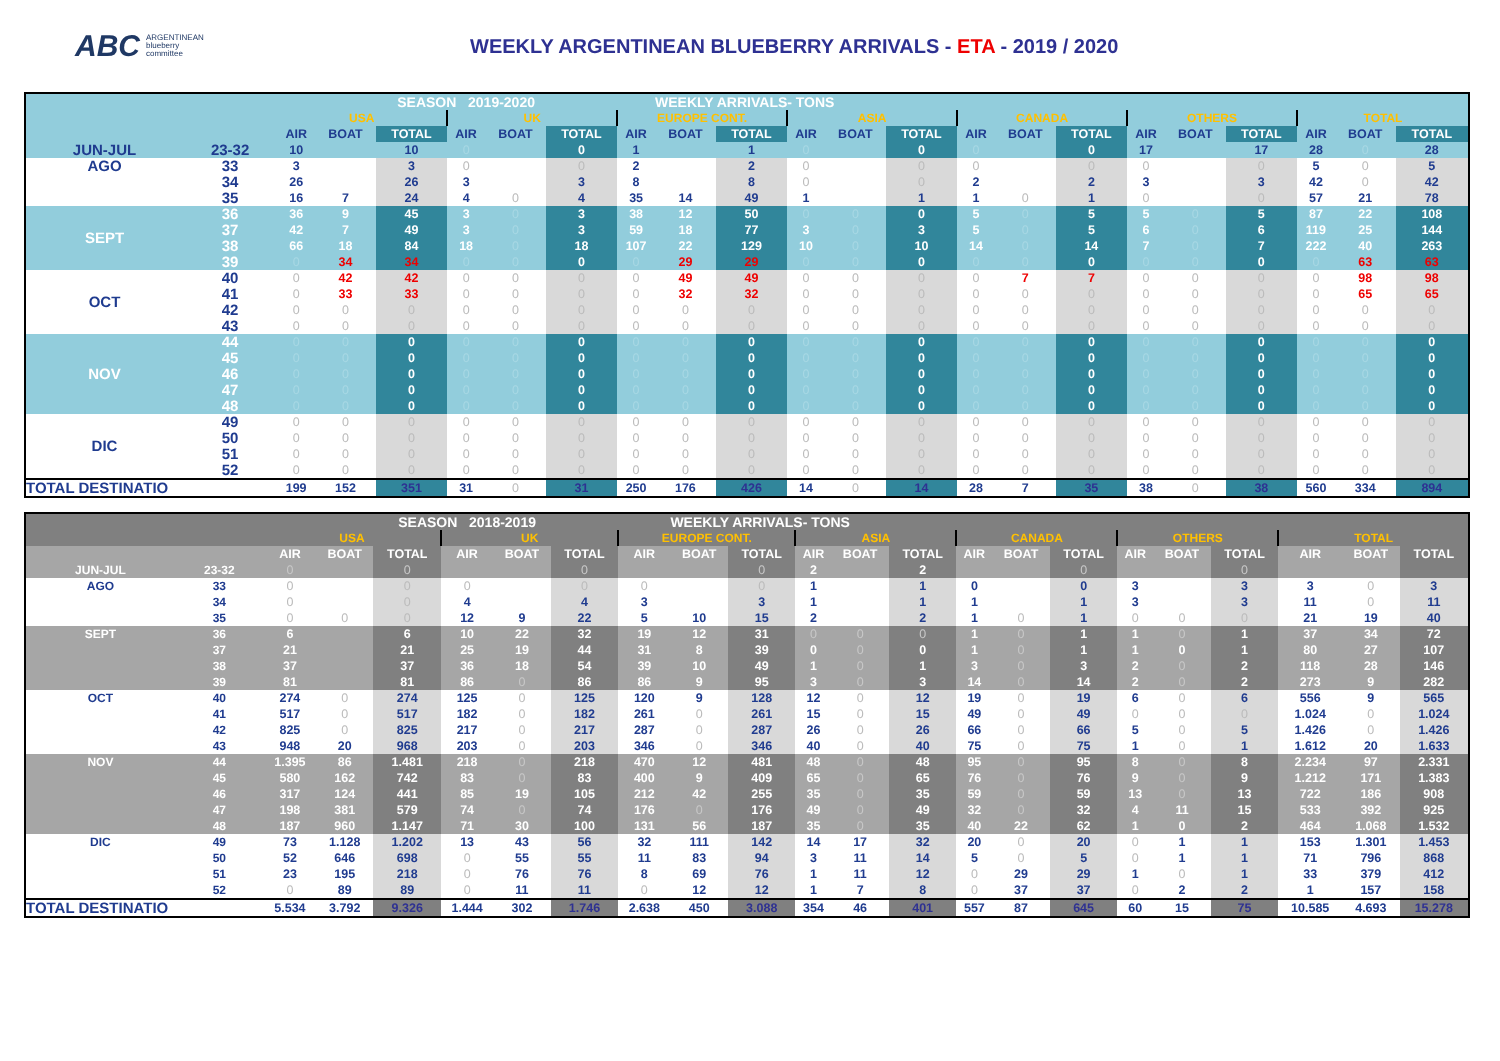ABC ARGENTINEAN
blueberry
committee
WEEKLY ARGENTINEAN BLUEBERRY ARRIVALS - ETA - 2019 / 2020
| | | SEASON 2019-2020 | | | | | | | WEEKLY ARRIVALS- TONS | | | | | | | | | | | | | |
| | | USA | | | UK | | | EUROPE CONT. | | | ASIA | | | CANADA | | | OTHERS | | | TOTAL | | |
| | | AIR | BOAT | TOTAL | AIR | BOAT | TOTAL | AIR | BOAT | TOTAL | AIR | BOAT | TOTAL | AIR | BOAT | TOTAL | AIR | BOAT | TOTAL | AIR | BOAT | TOTAL |
| JUN-JUL | 23-32 | 10 | | 10 | 0 | | 0 | 1 | | 1 | 0 | | 0 | 0 | | 0 | 17 | | 17 | 28 | 0 | 28 |
| AGO | 33 | 3 | | 3 | 0 | | 0 | 2 | | 2 | 0 | | 0 | 0 | | 0 | 0 | | 0 | 5 | 0 | 5 |
| | 34 | 26 | | 26 | 3 | | 3 | 8 | | 8 | 0 | | 0 | 2 | | 2 | 3 | | 3 | 42 | 0 | 42 |
| | 35 | 16 | 7 | 24 | 4 | 0 | 4 | 35 | 14 | 49 | 1 | | 1 | 1 | 0 | 1 | 0 | | 0 | 57 | 21 | 78 |
| SEPT | 36 | 36 | 9 | 45 | 3 | 0 | 3 | 38 | 12 | 50 | 0 | 0 | 0 | 5 | 0 | 5 | 5 | 0 | 5 | 87 | 22 | 108 |
| | 37 | 42 | 7 | 49 | 3 | 0 | 3 | 59 | 18 | 77 | 3 | 0 | 3 | 5 | 0 | 5 | 6 | 0 | 6 | 119 | 25 | 144 |
| | 38 | 66 | 18 | 84 | 18 | 0 | 18 | 107 | 22 | 129 | 10 | 0 | 10 | 14 | 0 | 14 | 7 | 0 | 7 | 222 | 40 | 263 |
| | 39 | 0 | 34 | 34 | 0 | 0 | 0 | 0 | 29 | 29 | 0 | 0 | 0 | 0 | 0 | 0 | 0 | 0 | 0 | 0 | 63 | 63 |
| OCT | 40 | 0 | 42 | 42 | 0 | 0 | 0 | 0 | 49 | 49 | 0 | 0 | 0 | 0 | 7 | 7 | 0 | 0 | 0 | 0 | 98 | 98 |
| | 41 | 0 | 33 | 33 | 0 | 0 | 0 | 0 | 32 | 32 | 0 | 0 | 0 | 0 | 0 | 0 | 0 | 0 | 0 | 0 | 65 | 65 |
| | 42 | 0 | 0 | 0 | 0 | 0 | 0 | 0 | 0 | 0 | 0 | 0 | 0 | 0 | 0 | 0 | 0 | 0 | 0 | 0 | 0 | 0 |
| | 43 | 0 | 0 | 0 | 0 | 0 | 0 | 0 | 0 | 0 | 0 | 0 | 0 | 0 | 0 | 0 | 0 | 0 | 0 | 0 | 0 | 0 |
| NOV | 44 | 0 | 0 | 0 | 0 | 0 | 0 | 0 | 0 | 0 | 0 | 0 | 0 | 0 | 0 | 0 | 0 | 0 | 0 | 0 | 0 | 0 |
| | 45 | 0 | 0 | 0 | 0 | 0 | 0 | 0 | 0 | 0 | 0 | 0 | 0 | 0 | 0 | 0 | 0 | 0 | 0 | 0 | 0 | 0 |
| | 46 | 0 | 0 | 0 | 0 | 0 | 0 | 0 | 0 | 0 | 0 | 0 | 0 | 0 | 0 | 0 | 0 | 0 | 0 | 0 | 0 | 0 |
| | 47 | 0 | 0 | 0 | 0 | 0 | 0 | 0 | 0 | 0 | 0 | 0 | 0 | 0 | 0 | 0 | 0 | 0 | 0 | 0 | 0 | 0 |
| | 48 | 0 | 0 | 0 | 0 | 0 | 0 | 0 | 0 | 0 | 0 | 0 | 0 | 0 | 0 | 0 | 0 | 0 | 0 | 0 | 0 | 0 |
| DIC | 49 | 0 | 0 | 0 | 0 | 0 | 0 | 0 | 0 | 0 | 0 | 0 | 0 | 0 | 0 | 0 | 0 | 0 | 0 | 0 | 0 | 0 |
| | 50 | 0 | 0 | 0 | 0 | 0 | 0 | 0 | 0 | 0 | 0 | 0 | 0 | 0 | 0 | 0 | 0 | 0 | 0 | 0 | 0 | 0 |
| | 51 | 0 | 0 | 0 | 0 | 0 | 0 | 0 | 0 | 0 | 0 | 0 | 0 | 0 | 0 | 0 | 0 | 0 | 0 | 0 | 0 | 0 |
| | 52 | 0 | 0 | 0 | 0 | 0 | 0 | 0 | 0 | 0 | 0 | 0 | 0 | 0 | 0 | 0 | 0 | 0 | 0 | 0 | 0 | 0 |
| TOTAL DESTINATIO | | 199 | 152 | 351 | 31 | 0 | 31 | 250 | 176 | 426 | 14 | 0 | 14 | 28 | 7 | 35 | 38 | 0 | 38 | 560 | 334 | 894 |
| | | SEASON 2018-2019 | | | | | | | WEEKLY ARRIVALS- TONS | | | | | | | | | | | | | |
| | | USA | | | UK | | | EUROPE CONT. | | | ASIA | | | CANADA | | | OTHERS | | | TOTAL | | |
| | | AIR | BOAT | TOTAL | AIR | BOAT | TOTAL | AIR | BOAT | TOTAL | AIR | BOAT | TOTAL | AIR | BOAT | TOTAL | AIR | BOAT | TOTAL | AIR | BOAT | TOTAL |
| JUN-JUL | 23-32 | 0 | | 0 | | | 0 | | | 0 | 2 | | 2 | | | 0 | | | 0 | | | |
| AGO | 33 | 0 | | 0 | 0 | | 0 | 0 | | 0 | 1 | | 1 | 0 | | 0 | 3 | | 3 | 3 | 0 | 3 |
| | 34 | 0 | | 0 | 4 | | 4 | 3 | | 3 | 1 | | 1 | 1 | | 1 | 3 | | 3 | 11 | 0 | 11 |
| | 35 | 0 | 0 | 0 | 12 | 9 | 22 | 5 | 10 | 15 | 2 | | 2 | 1 | 0 | 1 | 0 | 0 | 0 | 21 | 19 | 40 |
| SEPT | 36 | 6 | | 6 | 10 | 22 | 32 | 19 | 12 | 31 | 0 | 0 | 0 | 1 | 0 | 1 | 1 | 0 | 1 | 37 | 34 | 72 |
| | 37 | 21 | | 21 | 25 | 19 | 44 | 31 | 8 | 39 | 0 | 0 | 0 | 1 | 0 | 1 | 1 | 0 | 1 | 80 | 27 | 107 |
| | 38 | 37 | | 37 | 36 | 18 | 54 | 39 | 10 | 49 | 1 | 0 | 1 | 3 | 0 | 3 | 2 | 0 | 2 | 118 | 28 | 146 |
| | 39 | 81 | | 81 | 86 | 0 | 86 | 86 | 9 | 95 | 3 | 0 | 3 | 14 | 0 | 14 | 2 | 0 | 2 | 273 | 9 | 282 |
| OCT | 40 | 274 | 0 | 274 | 125 | 0 | 125 | 120 | 9 | 128 | 12 | 0 | 12 | 19 | 0 | 19 | 6 | 0 | 6 | 556 | 9 | 565 |
| | 41 | 517 | 0 | 517 | 182 | 0 | 182 | 261 | 0 | 261 | 15 | 0 | 15 | 49 | 0 | 49 | 0 | 0 | 0 | 1.024 | 0 | 1.024 |
| | 42 | 825 | 0 | 825 | 217 | 0 | 217 | 287 | 0 | 287 | 26 | 0 | 26 | 66 | 0 | 66 | 5 | 0 | 5 | 1.426 | 0 | 1.426 |
| | 43 | 948 | 20 | 968 | 203 | 0 | 203 | 346 | 0 | 346 | 40 | 0 | 40 | 75 | 0 | 75 | 1 | 0 | 1 | 1.612 | 20 | 1.633 |
| NOV | 44 | 1.395 | 86 | 1.481 | 218 | 0 | 218 | 470 | 12 | 481 | 48 | 0 | 48 | 95 | 0 | 95 | 8 | 0 | 8 | 2.234 | 97 | 2.331 |
| | 45 | 580 | 162 | 742 | 83 | 0 | 83 | 400 | 9 | 409 | 65 | 0 | 65 | 76 | 0 | 76 | 9 | 0 | 9 | 1.212 | 171 | 1.383 |
| | 46 | 317 | 124 | 441 | 85 | 19 | 105 | 212 | 42 | 255 | 35 | 0 | 35 | 59 | 0 | 59 | 13 | 0 | 13 | 722 | 186 | 908 |
| | 47 | 198 | 381 | 579 | 74 | 0 | 74 | 176 | 0 | 176 | 49 | 0 | 49 | 32 | 0 | 32 | 4 | 11 | 15 | 533 | 392 | 925 |
| | 48 | 187 | 960 | 1.147 | 71 | 30 | 100 | 131 | 56 | 187 | 35 | 0 | 35 | 40 | 22 | 62 | 1 | 0 | 2 | 464 | 1.068 | 1.532 |
| DIC | 49 | 73 | 1.128 | 1.202 | 13 | 43 | 56 | 32 | 111 | 142 | 14 | 17 | 32 | 20 | 0 | 20 | 0 | 1 | 1 | 153 | 1.301 | 1.453 |
| | 50 | 52 | 646 | 698 | 0 | 55 | 55 | 11 | 83 | 94 | 3 | 11 | 14 | 5 | 0 | 5 | 0 | 1 | 1 | 71 | 796 | 868 |
| | 51 | 23 | 195 | 218 | 0 | 76 | 76 | 8 | 69 | 76 | 1 | 11 | 12 | 0 | 29 | 29 | 1 | 0 | 1 | 33 | 379 | 412 |
| | 52 | 0 | 89 | 89 | 0 | 11 | 11 | 0 | 12 | 12 | 1 | 7 | 8 | 0 | 37 | 37 | 0 | 2 | 2 | 1 | 157 | 158 |
| TOTAL DESTINATIO | | 5.534 | 3.792 | 9.326 | 1.444 | 302 | 1.746 | 2.638 | 450 | 3.088 | 354 | 46 | 401 | 557 | 87 | 645 | 60 | 15 | 75 | 10.585 | 4.693 | 15.278 |